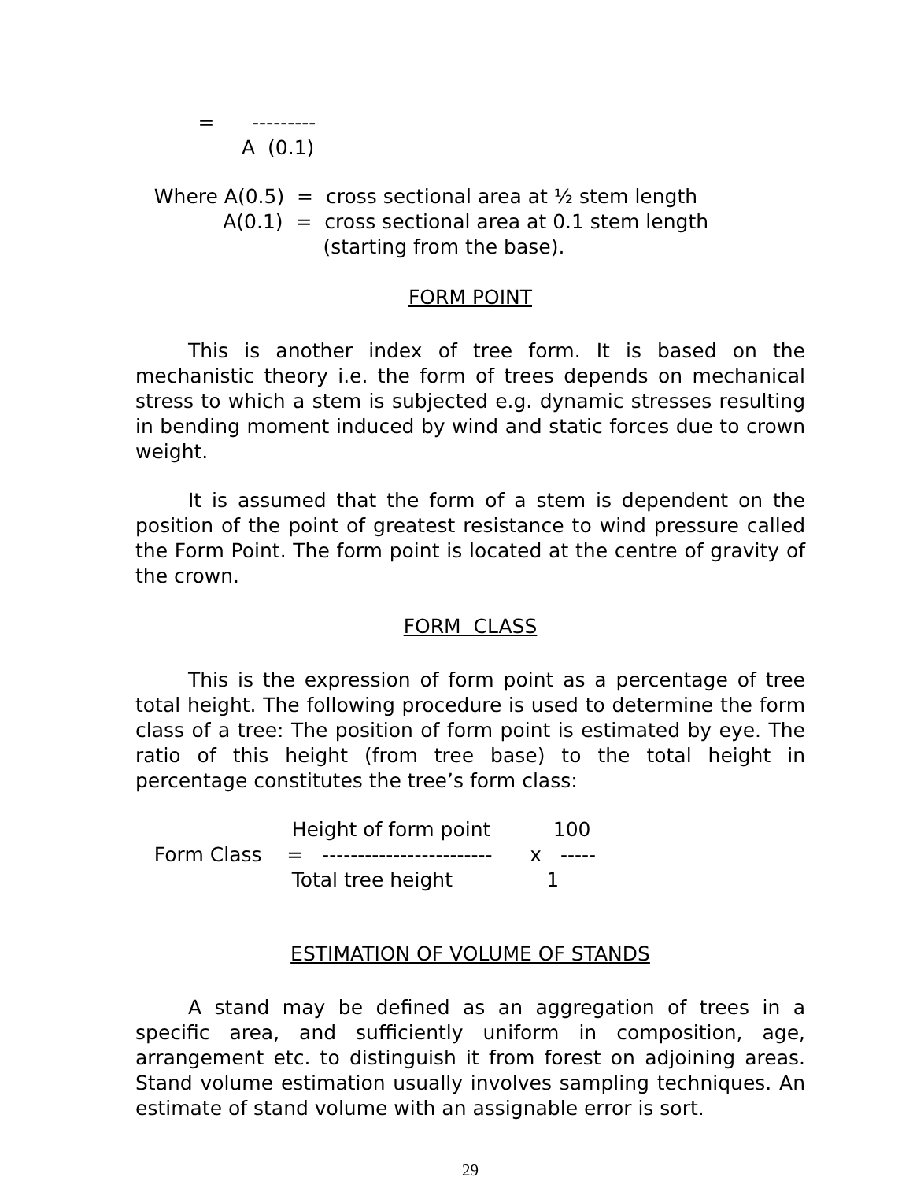= --------- A (0.1)
Where A(0.5) = cross sectional area at ½ stem length A(0.1) = cross sectional area at 0.1 stem length (starting from the base).
FORM POINT
This is another index of tree form. It is based on the mechanistic theory i.e. the form of trees depends on mechanical stress to which a stem is subjected e.g. dynamic stresses resulting in bending moment induced by wind and static forces due to crown weight.
It is assumed that the form of a stem is dependent on the position of the point of greatest resistance to wind pressure called the Form Point. The form point is located at the centre of gravity of the crown.
FORM CLASS
This is the expression of form point as a percentage of tree total height. The following procedure is used to determine the form class of a tree: The position of form point is estimated by eye. The ratio of this height (from tree base) to the total height in percentage constitutes the tree’s form class:
Height of form point 100 Form Class = ------------------------ x ----- Total tree height 1
ESTIMATION OF VOLUME OF STANDS
A stand may be defined as an aggregation of trees in a specific area, and sufficiently uniform in composition, age, arrangement etc. to distinguish it from forest on adjoining areas. Stand volume estimation usually involves sampling techniques. An estimate of stand volume with an assignable error is sort.
29